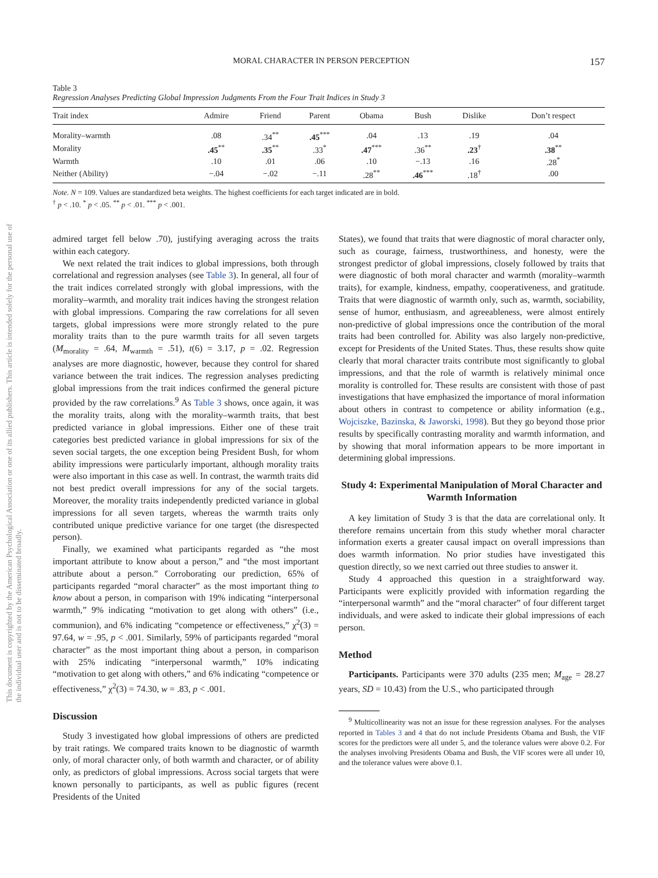MORAL CHARACTER IN PERSON PERCEPTION 157
This document is copyrighted by the American Psychological Association or one of its allied publishers. This article is intended solely for the personal use of the individual user and is not to be disseminated broadly.
Table 3
Regression Analyses Predicting Global Impression Judgments From the Four Trait Indices in Study 3
| Trait index | Admire | Friend | Parent | Obama | Bush | Dislike | Don’t respect |
| --- | --- | --- | --- | --- | --- | --- | --- |
| Morality–warmth | .08 | .34<sup>**</sup> | .45<sup>***</sup> | .04 | .13 | .19 | .04 |
| Morality | .45<sup>**</sup> | .35<sup>**</sup> | .33<sup>*</sup> | .47<sup>***</sup> | .36<sup>**</sup> | .23<sup>†</sup> | .38<sup>**</sup> |
| Warmth | .10 | .01 | .06 | .10 | −.13 | .16 | .28<sup>*</sup> |
| Neither (Ability) | −.04 | −.02 | −.11 | .28<sup>**</sup> | .46<sup>***</sup> | .18<sup>†</sup> | .00 |
Note. N = 109. Values are standardized beta weights. The highest coefficients for each target indicated are in bold.
<sup>†</sup> p < .10. <sup>*</sup> p < .05. <sup>**</sup> p < .01. <sup>***</sup> p < .001.
admired target fell below .70), justifying averaging across the traits within each category.
We next related the trait indices to global impressions, both through correlational and regression analyses (see Table 3). In general, all four of the trait indices correlated strongly with global impressions, with the morality–warmth, and morality trait indices having the strongest relation with global impressions. Comparing the raw correlations for all seven targets, global impressions were more strongly related to the pure morality traits than to the pure warmth traits for all seven targets (M<sub>morality</sub> = .64, M<sub>warmth</sub> = .51), t(6) = 3.17, p = .02. Regression analyses are more diagnostic, however, because they control for shared variance between the trait indices. The regression analyses predicting global impressions from the trait indices confirmed the general picture provided by the raw correlations.<sup>9</sup> As Table 3 shows, once again, it was the morality traits, along with the morality–warmth traits, that best predicted variance in global impressions. Either one of these trait categories best predicted variance in global impressions for six of the seven social targets, the one exception being President Bush, for whom ability impressions were particularly important, although morality traits were also important in this case as well. In contrast, the warmth traits did not best predict overall impressions for any of the social targets. Moreover, the morality traits independently predicted variance in global impressions for all seven targets, whereas the warmth traits only contributed unique predictive variance for one target (the disrespected person).
Finally, we examined what participants regarded as “the most important attribute to know about a person,” and “the most important attribute about a person.” Corroborating our prediction, 65% of participants regarded “moral character” as the most important thing to know about a person, in comparison with 19% indicating “interpersonal warmth,” 9% indicating “motivation to get along with others” (i.e., communion), and 6% indicating “competence or effectiveness,” χ<sup>2</sup>(3) = 97.64, w = .95, p < .001. Similarly, 59% of participants regarded “moral character” as the most important thing about a person, in comparison with 25% indicating “interpersonal warmth,” 10% indicating “motivation to get along with others,” and 6% indicating “competence or effectiveness,” χ<sup>2</sup>(3) = 74.30, w = .83, p < .001.
Discussion
Study 3 investigated how global impressions of others are predicted by trait ratings. We compared traits known to be diagnostic of warmth only, of moral character only, of both warmth and character, or of ability only, as predictors of global impressions. Across social targets that were known personally to participants, as well as public figures (recent Presidents of the United
States), we found that traits that were diagnostic of moral character only, such as courage, fairness, trustworthiness, and honesty, were the strongest predictor of global impressions, closely followed by traits that were diagnostic of both moral character and warmth (morality–warmth traits), for example, kindness, empathy, cooperativeness, and gratitude. Traits that were diagnostic of warmth only, such as, warmth, sociability, sense of humor, enthusiasm, and agreeableness, were almost entirely non-predictive of global impressions once the contribution of the moral traits had been controlled for. Ability was also largely non-predictive, except for Presidents of the United States. Thus, these results show quite clearly that moral character traits contribute most significantly to global impressions, and that the role of warmth is relatively minimal once morality is controlled for. These results are consistent with those of past investigations that have emphasized the importance of moral information about others in contrast to competence or ability information (e.g., Wojciszke, Bazinska, & Jaworski, 1998). But they go beyond those prior results by specifically contrasting morality and warmth information, and by showing that moral information appears to be more important in determining global impressions.
Study 4: Experimental Manipulation of Moral Character and Warmth Information
A key limitation of Study 3 is that the data are correlational only. It therefore remains uncertain from this study whether moral character information exerts a greater causal impact on overall impressions than does warmth information. No prior studies have investigated this question directly, so we next carried out three studies to answer it.
Study 4 approached this question in a straightforward way. Participants were explicitly provided with information regarding the “interpersonal warmth” and the “moral character” of four different target individuals, and were asked to indicate their global impressions of each person.
Method
Participants. Participants were 370 adults (235 men; M<sub>age</sub> = 28.27 years, SD = 10.43) from the U.S., who participated through
<sup>9</sup> Multicollinearity was not an issue for these regression analyses. For the analyses reported in Tables 3 and 4 that do not include Presidents Obama and Bush, the VIF scores for the predictors were all under 5, and the tolerance values were above 0.2. For the analyses involving Presidents Obama and Bush, the VIF scores were all under 10, and the tolerance values were above 0.1.